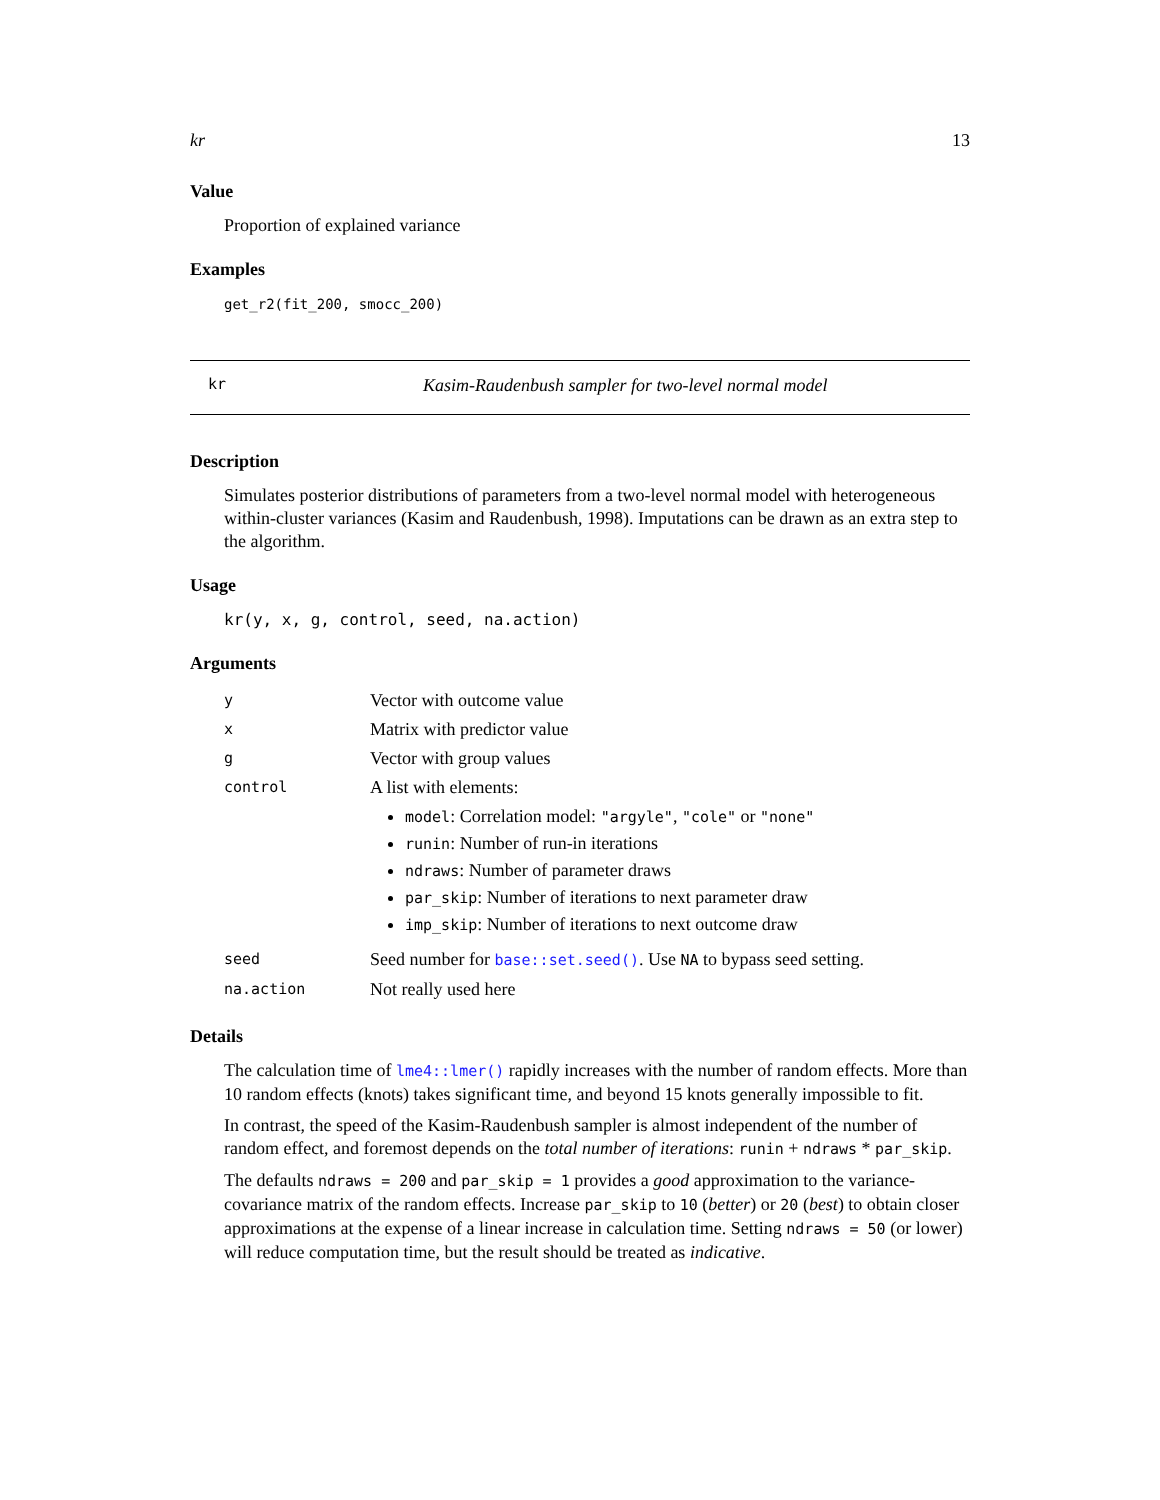kr 13
Value
Proportion of explained variance
Examples
get_r2(fit_200, smocc_200)
kr Kasim-Raudenbush sampler for two-level normal model
Description
Simulates posterior distributions of parameters from a two-level normal model with heterogeneous within-cluster variances (Kasim and Raudenbush, 1998). Imputations can be drawn as an extra step to the algorithm.
Usage
kr(y, x, g, control, seed, na.action)
Arguments
| y | Vector with outcome value |
| x | Matrix with predictor value |
| g | Vector with group values |
| control | A list with elements: model : Correlation model: "argyle" , "cole" or "none" runin : Number of run-in iterations ndraws : Number of parameter draws par_skip : Number of iterations to next parameter draw imp_skip : Number of iterations to next outcome draw |
| seed | Seed number for base::set.seed() . Use NA to bypass seed setting. |
| na.action | Not really used here |
Details
The calculation time of lme4::lmer() rapidly increases with the number of random effects. More than 10 random effects (knots) takes significant time, and beyond 15 knots generally impossible to fit.
In contrast, the speed of the Kasim-Raudenbush sampler is almost independent of the number of random effect, and foremost depends on the total number of iterations: runin + ndraws * par_skip.
The defaults ndraws = 200 and par_skip = 1 provides a good approximation to the variance-covariance matrix of the random effects. Increase par_skip to 10 (better) or 20 (best) to obtain closer approximations at the expense of a linear increase in calculation time. Setting ndraws = 50 (or lower) will reduce computation time, but the result should be treated as indicative.